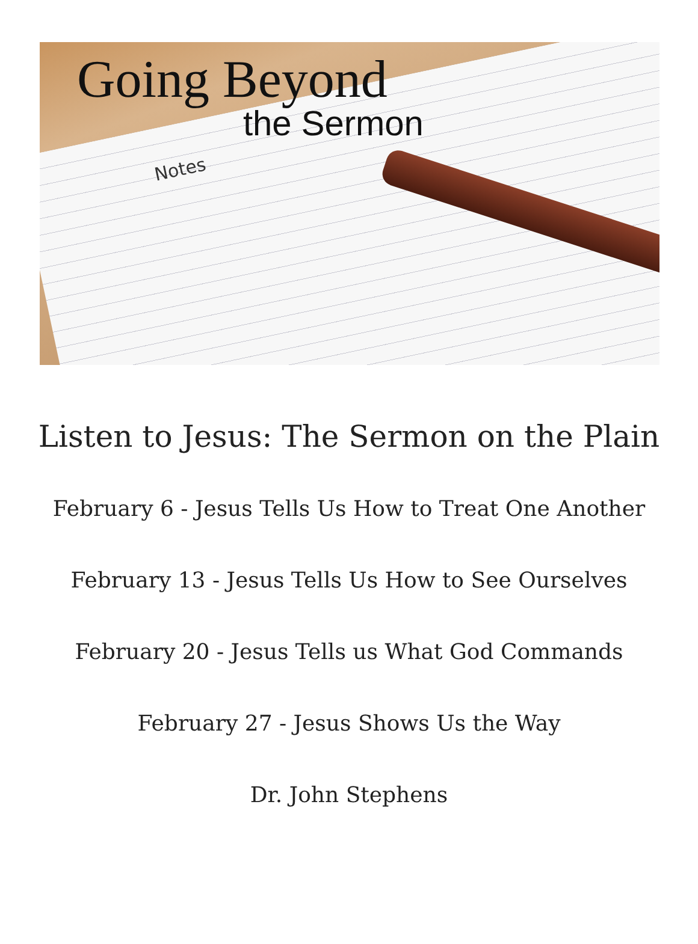Going Beyond
the Sermon
Notes
Listen to Jesus: The Sermon on the Plain
February 6 - Jesus Tells Us How to Treat One Another
February 13 - Jesus Tells Us How to See Ourselves
February 20 - Jesus Tells us What God Commands
February 27 - Jesus Shows Us the Way
Dr. John Stephens